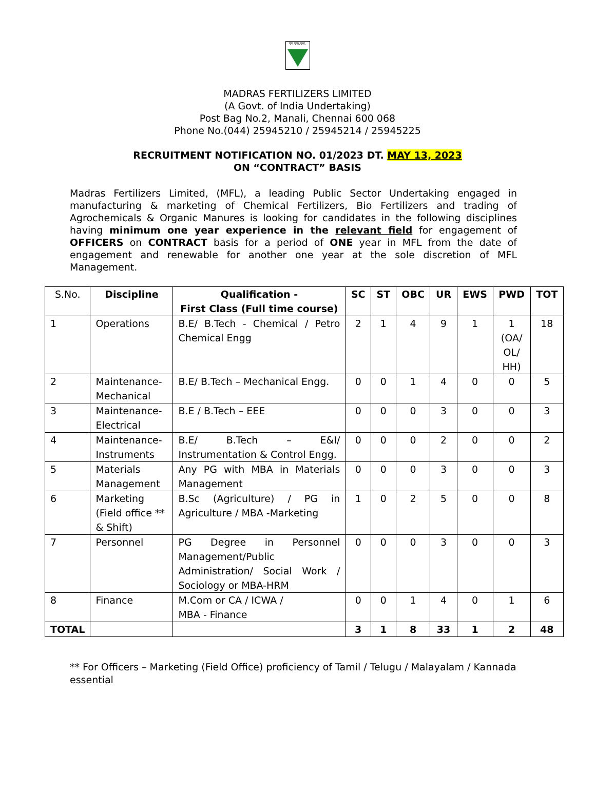एम.एफ.एल.
MADRAS FERTILIZERS LIMITED
(A Govt. of India Undertaking)
Post Bag No.2, Manali, Chennai 600 068
Phone No.(044) 25945210 / 25945214 / 25945225
RECRUITMENT NOTIFICATION NO. 01/2023 DT. MAY 13, 2023
ON “CONTRACT” BASIS
Madras Fertilizers Limited, (MFL), a leading Public Sector Undertaking engaged in manufacturing & marketing of Chemical Fertilizers, Bio Fertilizers and trading of Agrochemicals & Organic Manures is looking for candidates in the following disciplines having minimum one year experience in the relevant field for engagement of OFFICERS on CONTRACT basis for a period of ONE year in MFL from the date of engagement and renewable for another one year at the sole discretion of MFL Management.
| S.No. | Discipline | Qualification - First Class (Full time course) | SC | ST | OBC | UR | EWS | PWD | TOT |
| --- | --- | --- | --- | --- | --- | --- | --- | --- | --- |
| 1 | Operations | B.E/ B.Tech - Chemical / Petro Chemical Engg | 2 | 1 | 4 | 9 | 1 | 1 (OA/ OL/ HH) | 18 |
| 2 | Maintenance-Mechanical | B.E/ B.Tech – Mechanical Engg. | 0 | 0 | 1 | 4 | 0 | 0 | 5 |
| 3 | Maintenance-Electrical | B.E / B.Tech – EEE | 0 | 0 | 0 | 3 | 0 | 0 | 3 |
| 4 | Maintenance-Instruments | B.E/ B.Tech – E&I/ Instrumentation & Control Engg. | 0 | 0 | 0 | 2 | 0 | 0 | 2 |
| 5 | Materials Management | Any PG with MBA in Materials Management | 0 | 0 | 0 | 3 | 0 | 0 | 3 |
| 6 | Marketing (Field office ** & Shift) | B.Sc (Agriculture) / PG in Agriculture / MBA -Marketing | 1 | 0 | 2 | 5 | 0 | 0 | 8 |
| 7 | Personnel | PG Degree in Personnel Management/Public Administration/ Social Work / Sociology or MBA-HRM | 0 | 0 | 0 | 3 | 0 | 0 | 3 |
| 8 | Finance | M.Com or CA / ICWA / MBA - Finance | 0 | 0 | 1 | 4 | 0 | 1 | 6 |
| TOTAL | | | 3 | 1 | 8 | 33 | 1 | 2 | 48 |
** For Officers – Marketing (Field Office) proficiency of Tamil / Telugu / Malayalam / Kannada essential